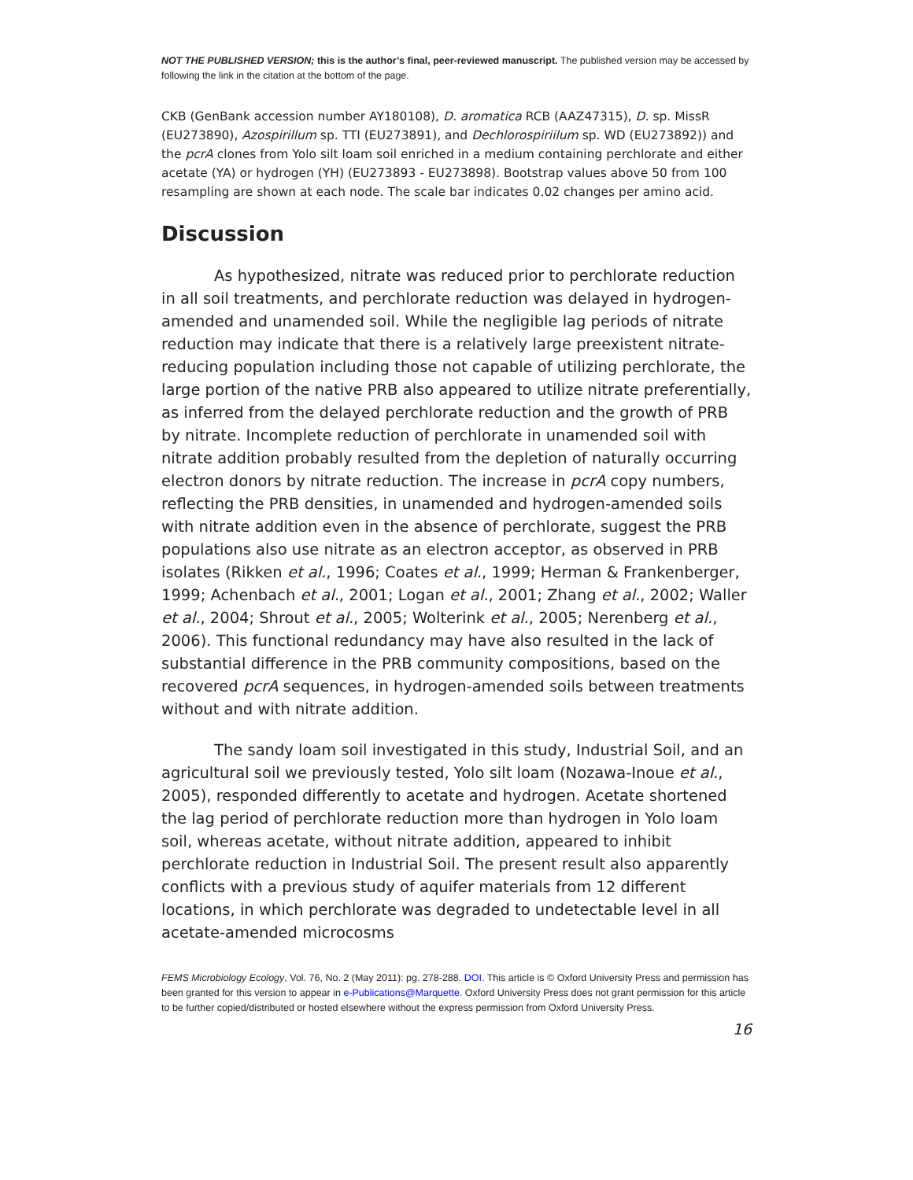NOT THE PUBLISHED VERSION; this is the author’s final, peer-reviewed manuscript. The published version may be accessed by following the link in the citation at the bottom of the page.
CKB (GenBank accession number AY180108), D. aromatica RCB (AAZ47315), D. sp. MissR (EU273890), Azospirillum sp. TTI (EU273891), and Dechlorospiriilum sp. WD (EU273892)) and the pcrA clones from Yolo silt loam soil enriched in a medium containing perchlorate and either acetate (YA) or hydrogen (YH) (EU273893 - EU273898). Bootstrap values above 50 from 100 resampling are shown at each node. The scale bar indicates 0.02 changes per amino acid.
Discussion
As hypothesized, nitrate was reduced prior to perchlorate reduction in all soil treatments, and perchlorate reduction was delayed in hydrogen-amended and unamended soil. While the negligible lag periods of nitrate reduction may indicate that there is a relatively large preexistent nitrate-reducing population including those not capable of utilizing perchlorate, the large portion of the native PRB also appeared to utilize nitrate preferentially, as inferred from the delayed perchlorate reduction and the growth of PRB by nitrate. Incomplete reduction of perchlorate in unamended soil with nitrate addition probably resulted from the depletion of naturally occurring electron donors by nitrate reduction. The increase in pcrA copy numbers, reflecting the PRB densities, in unamended and hydrogen-amended soils with nitrate addition even in the absence of perchlorate, suggest the PRB populations also use nitrate as an electron acceptor, as observed in PRB isolates (Rikken et al., 1996; Coates et al., 1999; Herman & Frankenberger, 1999; Achenbach et al., 2001; Logan et al., 2001; Zhang et al., 2002; Waller et al., 2004; Shrout et al., 2005; Wolterink et al., 2005; Nerenberg et al., 2006). This functional redundancy may have also resulted in the lack of substantial difference in the PRB community compositions, based on the recovered pcrA sequences, in hydrogen-amended soils between treatments without and with nitrate addition.
The sandy loam soil investigated in this study, Industrial Soil, and an agricultural soil we previously tested, Yolo silt loam (Nozawa-Inoue et al., 2005), responded differently to acetate and hydrogen. Acetate shortened the lag period of perchlorate reduction more than hydrogen in Yolo loam soil, whereas acetate, without nitrate addition, appeared to inhibit perchlorate reduction in Industrial Soil. The present result also apparently conflicts with a previous study of aquifer materials from 12 different locations, in which perchlorate was degraded to undetectable level in all acetate-amended microcosms
FEMS Microbiology Ecology, Vol. 76, No. 2 (May 2011): pg. 278-288. DOI. This article is © Oxford University Press and permission has been granted for this version to appear in e-Publications@Marquette. Oxford University Press does not grant permission for this article to be further copied/distributed or hosted elsewhere without the express permission from Oxford University Press.
16